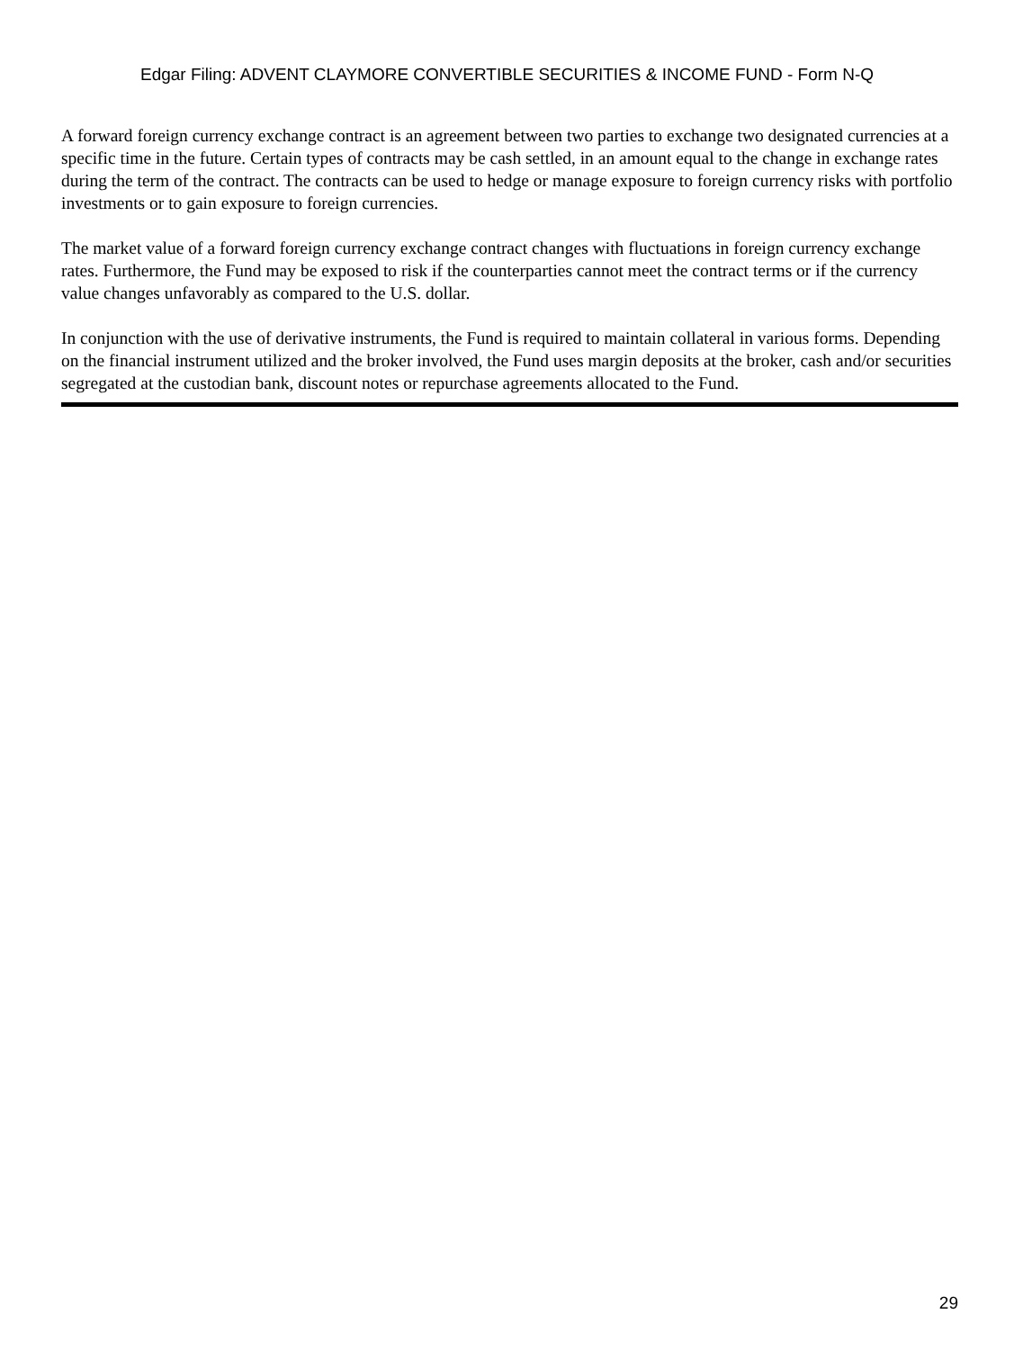Edgar Filing: ADVENT CLAYMORE CONVERTIBLE SECURITIES & INCOME FUND - Form N-Q
A forward foreign currency exchange contract is an agreement between two parties to exchange two designated currencies at a specific time in the future. Certain types of contracts may be cash settled, in an amount equal to the change in exchange rates during the term of the contract. The contracts can be used to hedge or manage exposure to foreign currency risks with portfolio investments or to gain exposure to foreign currencies.
The market value of a forward foreign currency exchange contract changes with fluctuations in foreign currency exchange rates. Furthermore, the Fund may be exposed to risk if the counterparties cannot meet the contract terms or if the currency value changes unfavorably as compared to the U.S. dollar.
In conjunction with the use of derivative instruments, the Fund is required to maintain collateral in various forms. Depending on the financial instrument utilized and the broker involved, the Fund uses margin deposits at the broker, cash and/or securities segregated at the custodian bank, discount notes or repurchase agreements allocated to the Fund.
29